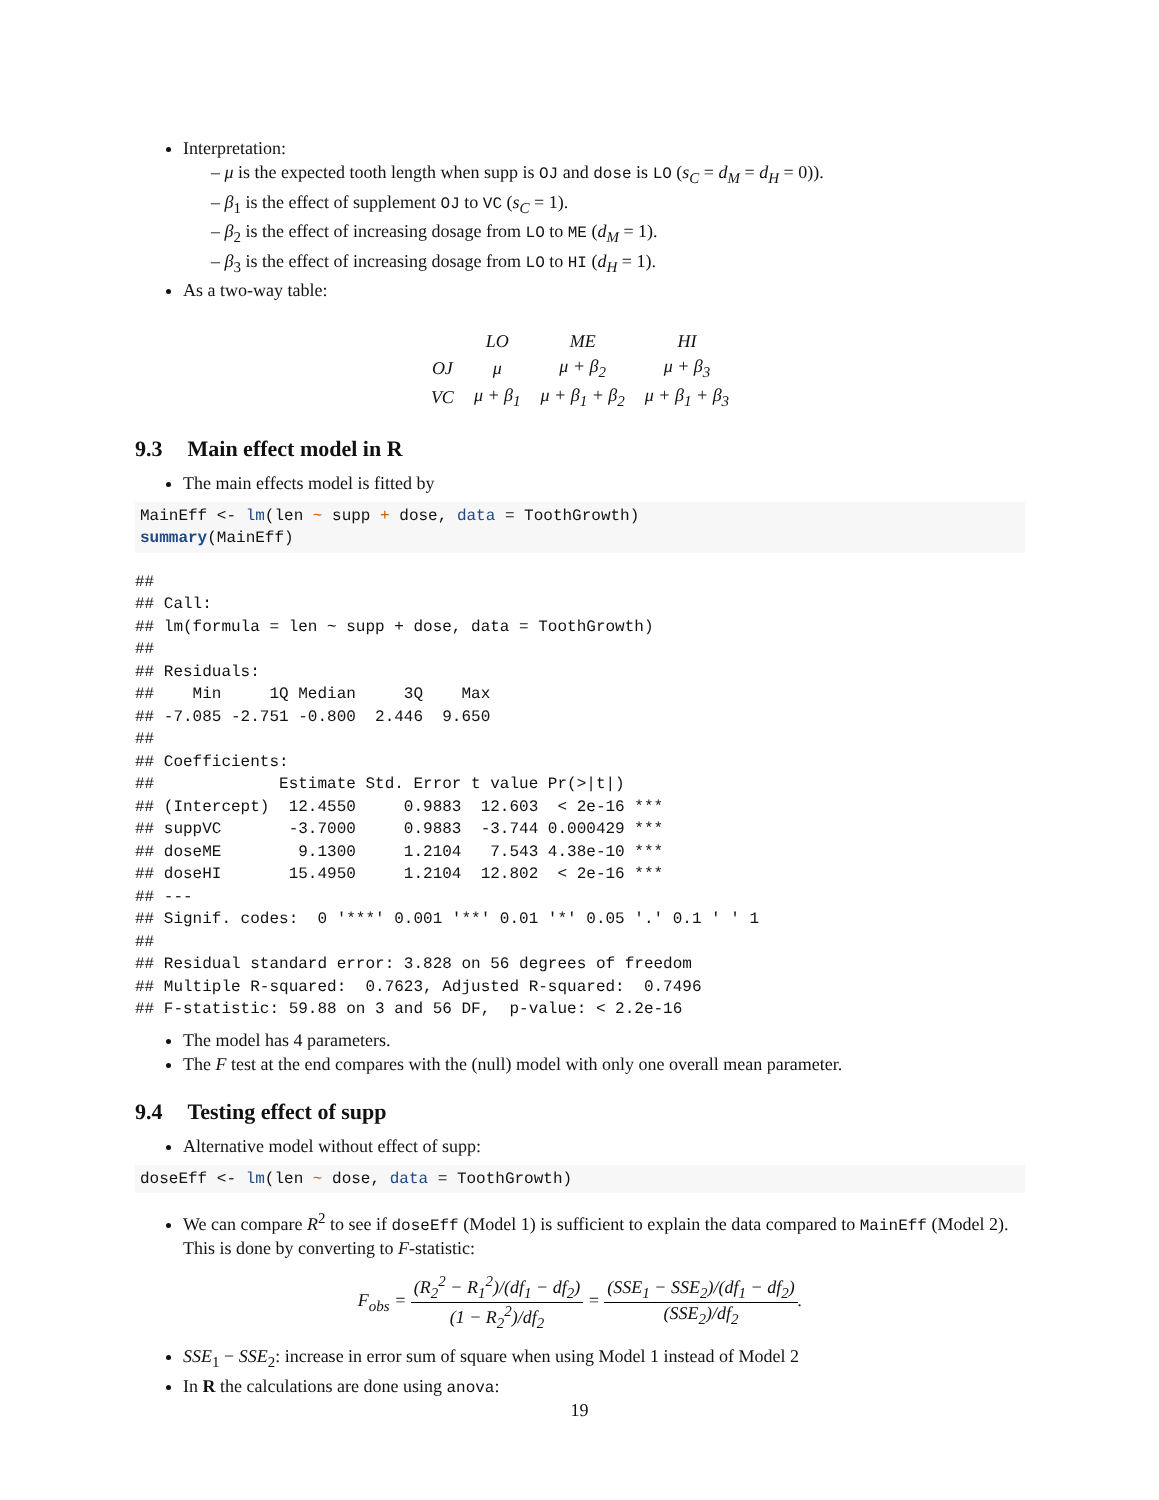Interpretation:
– μ is the expected tooth length when supp is OJ and dose is LO (s<sub>C</sub> = d<sub>M</sub> = d<sub>H</sub> = 0)).
– β<sub>1</sub> is the effect of supplement OJ to VC (s<sub>C</sub> = 1).
– β<sub>2</sub> is the effect of increasing dosage from LO to ME (d<sub>M</sub> = 1).
– β<sub>3</sub> is the effect of increasing dosage from LO to HI (d<sub>H</sub> = 1).
As a two-way table:
| | LO | ME | HI |
| --- | --- | --- | --- |
| OJ | μ | μ + β<sub>2</sub> | μ + β<sub>3</sub> |
| VC | μ + β<sub>1</sub> | μ + β<sub>1</sub> + β<sub>2</sub> | μ + β<sub>1</sub> + β<sub>3</sub> |
9.3 Main effect model in R
The main effects model is fitted by
MainEff <- lm(len ~ supp + dose, data = ToothGrowth)
summary(MainEff)
##
## Call:
## lm(formula = len ~ supp + dose, data = ToothGrowth)
##
## Residuals:
##    Min     1Q Median     3Q    Max
## -7.085 -2.751 -0.800  2.446  9.650
##
## Coefficients:
##             Estimate Std. Error t value Pr(>|t|)
## (Intercept)  12.4550     0.9883  12.603  < 2e-16 ***
## suppVC       -3.7000     0.9883  -3.744 0.000429 ***
## doseME        9.1300     1.2104   7.543 4.38e-10 ***
## doseHI       15.4950     1.2104  12.802  < 2e-16 ***
## ---
## Signif. codes:  0 '***' 0.001 '**' 0.01 '*' 0.05 '.' 0.1 ' ' 1
##
## Residual standard error: 3.828 on 56 degrees of freedom
## Multiple R-squared:  0.7623, Adjusted R-squared:  0.7496
## F-statistic: 59.88 on 3 and 56 DF,  p-value: < 2.2e-16
The model has 4 parameters.
The F test at the end compares with the (null) model with only one overall mean parameter.
9.4 Testing effect of supp
Alternative model without effect of supp:
doseEff <- lm(len ~ dose, data = ToothGrowth)
We can compare R<sup>2</sup> to see if doseEff (Model 1) is sufficient to explain the data compared to MainEff (Model 2). This is done by converting to F-statistic:
F<sub>obs</sub> = (R<sub>2</sub><sup>2</sup> − R<sub>1</sub><sup>2</sup>)/(df<sub>1</sub> − df<sub>2</sub>) (1 − R<sub>2</sub><sup>2</sup>)/df<sub>2</sub> = (SSE<sub>1</sub> − SSE<sub>2</sub>)/(df<sub>1</sub> − df<sub>2</sub>) (SSE<sub>2</sub>)/df<sub>2</sub>.
SSE<sub>1</sub> − SSE<sub>2</sub>: increase in error sum of square when using Model 1 instead of Model 2
In R the calculations are done using anova:
19